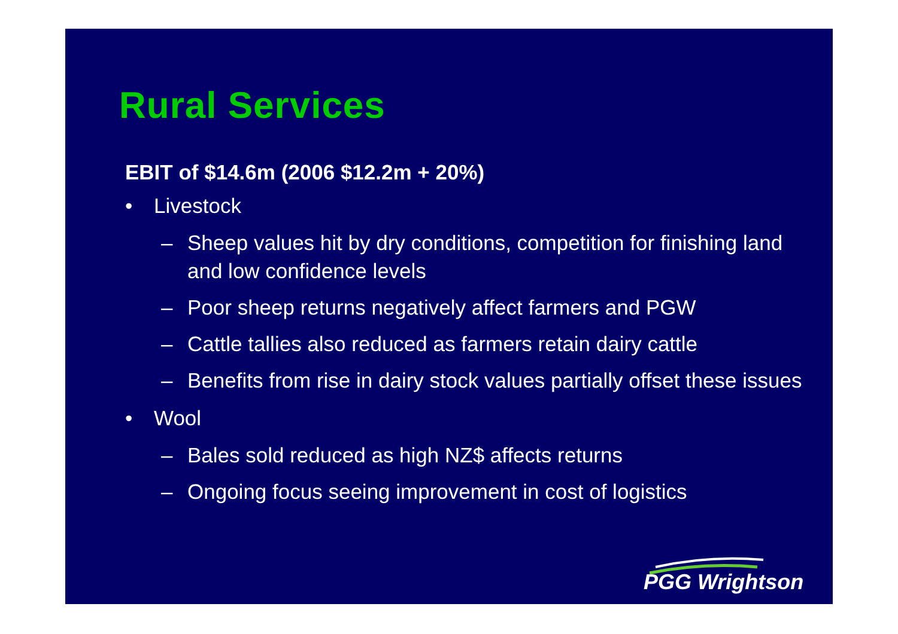Rural Services
EBIT of $14.6m (2006 $12.2m + 20%)
• Livestock
– Sheep values hit by dry conditions, competition for finishing land and low confidence levels
– Poor sheep returns negatively affect farmers and PGW
– Cattle tallies also reduced as farmers retain dairy cattle
– Benefits from rise in dairy stock values partially offset these issues
• Wool
– Bales sold reduced as high NZ$ affects returns
– Ongoing focus seeing improvement in cost of logistics
PGG Wrightson